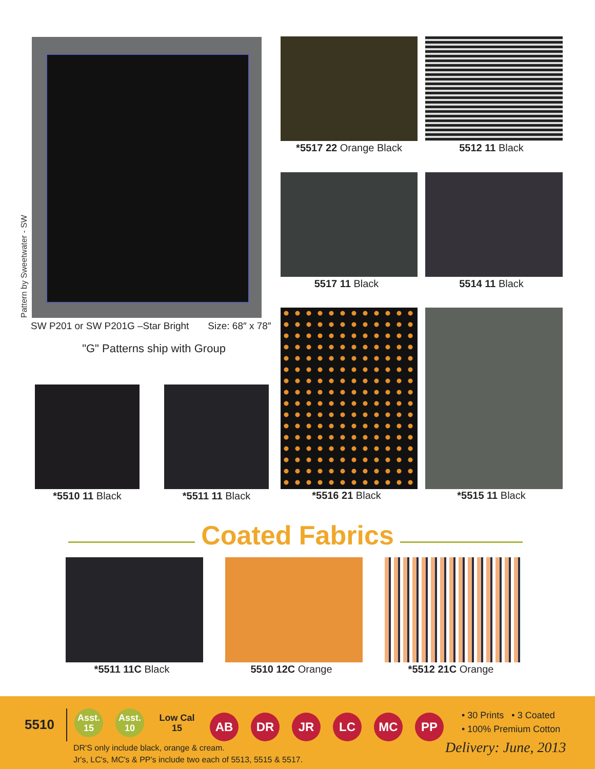Pattern by Sweetwater - SW
SW P201 or SW P201G –Star Bright Size: 68″ x 78″
"G" Patterns ship with Group
*5517 22 Orange Black 5512 11 Black
5517 11 Black 5514 11 Black
*5516 21 Black *5515 11 Black
*5510 11 Black *5511 11 Black
Coated Fabrics
*5511 11C Black 5510 12C Orange *5512 21C Orange
5510
Asst.
15 Asst.
10 Low Cal
15 AB DR JR LC MC PP
• 30 Prints • 3 Coated
• 100% Premium Cotton
DR'S only include black, orange & cream.
Jr's, LC's, MC's & PP's include two each of 5513, 5515 & 5517.
Delivery: June, 2013